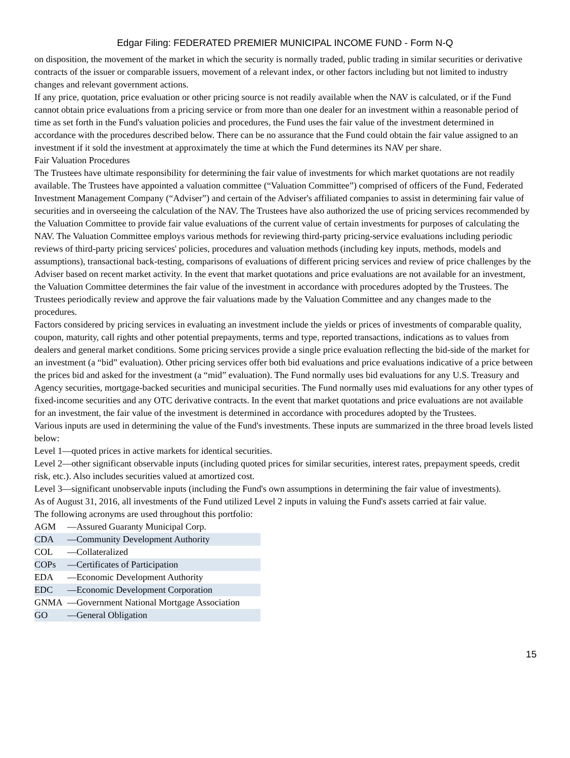Edgar Filing: FEDERATED PREMIER MUNICIPAL INCOME FUND - Form N-Q
on disposition, the movement of the market in which the security is normally traded, public trading in similar securities or derivative contracts of the issuer or comparable issuers, movement of a relevant index, or other factors including but not limited to industry changes and relevant government actions.
If any price, quotation, price evaluation or other pricing source is not readily available when the NAV is calculated, or if the Fund cannot obtain price evaluations from a pricing service or from more than one dealer for an investment within a reasonable period of time as set forth in the Fund's valuation policies and procedures, the Fund uses the fair value of the investment determined in accordance with the procedures described below. There can be no assurance that the Fund could obtain the fair value assigned to an investment if it sold the investment at approximately the time at which the Fund determines its NAV per share.
Fair Valuation Procedures
The Trustees have ultimate responsibility for determining the fair value of investments for which market quotations are not readily available. The Trustees have appointed a valuation committee (“Valuation Committee”) comprised of officers of the Fund, Federated Investment Management Company (“Adviser”) and certain of the Adviser's affiliated companies to assist in determining fair value of securities and in overseeing the calculation of the NAV. The Trustees have also authorized the use of pricing services recommended by the Valuation Committee to provide fair value evaluations of the current value of certain investments for purposes of calculating the NAV. The Valuation Committee employs various methods for reviewing third-party pricing-service evaluations including periodic reviews of third-party pricing services' policies, procedures and valuation methods (including key inputs, methods, models and assumptions), transactional back-testing, comparisons of evaluations of different pricing services and review of price challenges by the Adviser based on recent market activity. In the event that market quotations and price evaluations are not available for an investment, the Valuation Committee determines the fair value of the investment in accordance with procedures adopted by the Trustees. The Trustees periodically review and approve the fair valuations made by the Valuation Committee and any changes made to the procedures.
Factors considered by pricing services in evaluating an investment include the yields or prices of investments of comparable quality, coupon, maturity, call rights and other potential prepayments, terms and type, reported transactions, indications as to values from dealers and general market conditions. Some pricing services provide a single price evaluation reflecting the bid-side of the market for an investment (a “bid” evaluation). Other pricing services offer both bid evaluations and price evaluations indicative of a price between the prices bid and asked for the investment (a “mid” evaluation). The Fund normally uses bid evaluations for any U.S. Treasury and Agency securities, mortgage-backed securities and municipal securities. The Fund normally uses mid evaluations for any other types of fixed-income securities and any OTC derivative contracts. In the event that market quotations and price evaluations are not available for an investment, the fair value of the investment is determined in accordance with procedures adopted by the Trustees.
Various inputs are used in determining the value of the Fund's investments. These inputs are summarized in the three broad levels listed below:
Level 1—quoted prices in active markets for identical securities.
Level 2—other significant observable inputs (including quoted prices for similar securities, interest rates, prepayment speeds, credit risk, etc.). Also includes securities valued at amortized cost.
Level 3—significant unobservable inputs (including the Fund's own assumptions in determining the fair value of investments).
As of August 31, 2016, all investments of the Fund utilized Level 2 inputs in valuing the Fund's assets carried at fair value.
The following acronyms are used throughout this portfolio:
| AGM | —Assured Guaranty Municipal Corp. |
| CDA | —Community Development Authority |
| COL | —Collateralized |
| COPs | —Certificates of Participation |
| EDA | —Economic Development Authority |
| EDC | —Economic Development Corporation |
| GNMA | —Government National Mortgage Association |
| GO | —General Obligation |
15